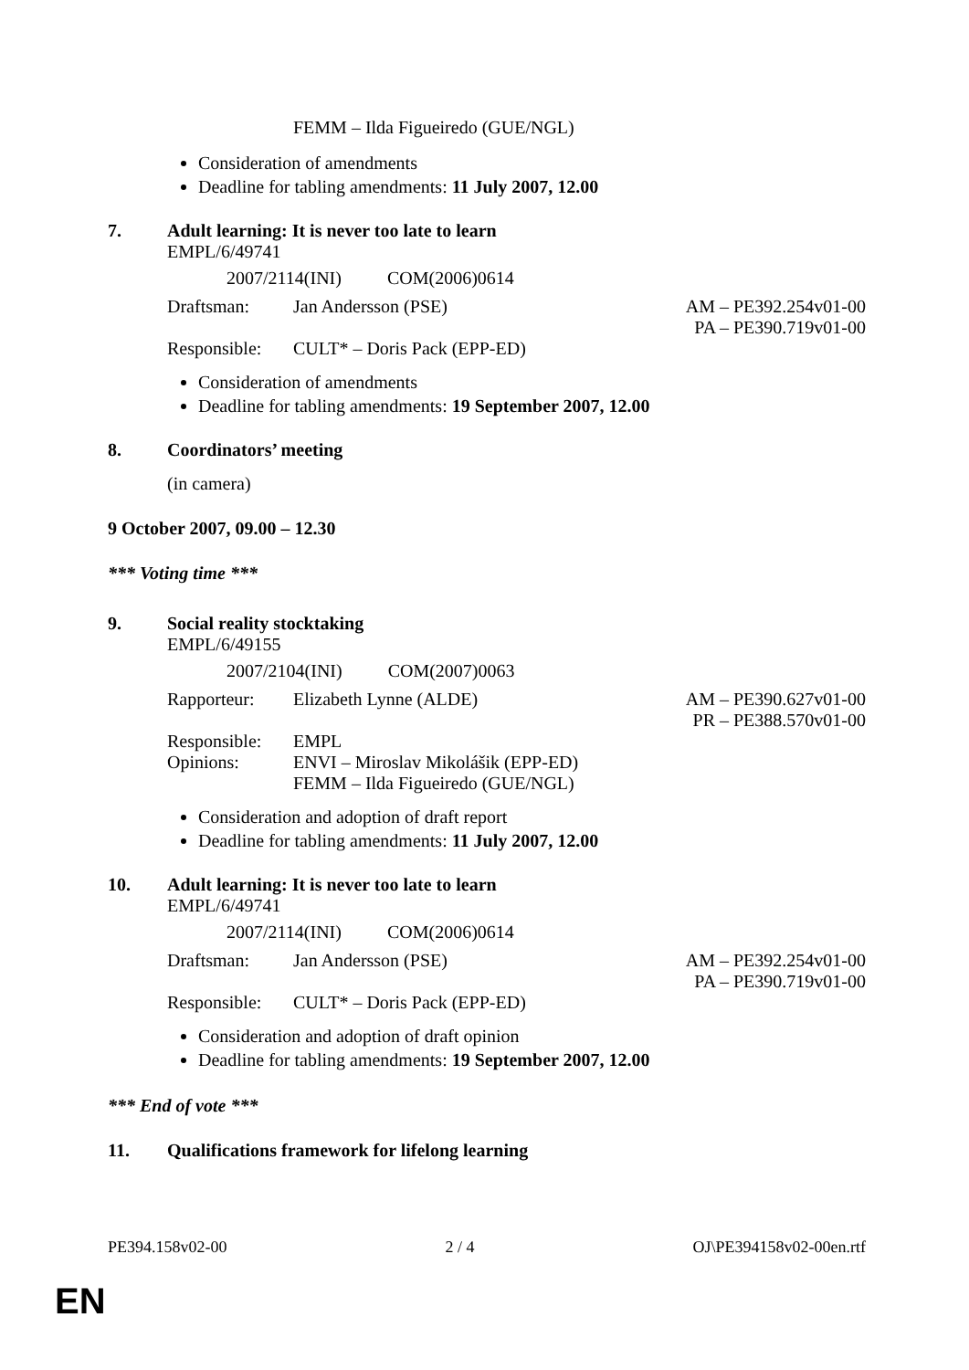FEMM – Ilda Figueiredo (GUE/NGL)
Consideration of amendments
Deadline for tabling amendments: 11 July 2007, 12.00
7. Adult learning: It is never too late to learn
EMPL/6/49741
2007/2114(INI) COM(2006)0614
Draftsman: Jan Andersson (PSE) AM – PE392.254v01-00
PA – PE390.719v01-00
Responsible: CULT* – Doris Pack (EPP-ED)
Consideration of amendments
Deadline for tabling amendments: 19 September 2007, 12.00
8. Coordinators’ meeting
(in camera)
9 October 2007, 09.00 – 12.30
*** Voting time ***
9. Social reality stocktaking
EMPL/6/49155
2007/2104(INI) COM(2007)0063
Rapporteur: Elizabeth Lynne (ALDE) AM – PE390.627v01-00
PR – PE388.570v01-00
Responsible:
Opinions: EMPL
ENVI – Miroslav Mikolášik (EPP-ED)
FEMM – Ilda Figueiredo (GUE/NGL)
Consideration and adoption of draft report
Deadline for tabling amendments: 11 July 2007, 12.00
10. Adult learning: It is never too late to learn
EMPL/6/49741
2007/2114(INI) COM(2006)0614
Draftsman: Jan Andersson (PSE) AM – PE392.254v01-00
PA – PE390.719v01-00
Responsible: CULT* – Doris Pack (EPP-ED)
Consideration and adoption of draft opinion
Deadline for tabling amendments: 19 September 2007, 12.00
*** End of vote ***
11. Qualifications framework for lifelong learning
PE394.158v02-00 2 / 4 OJ\PE394158v02-00en.rtf
EN